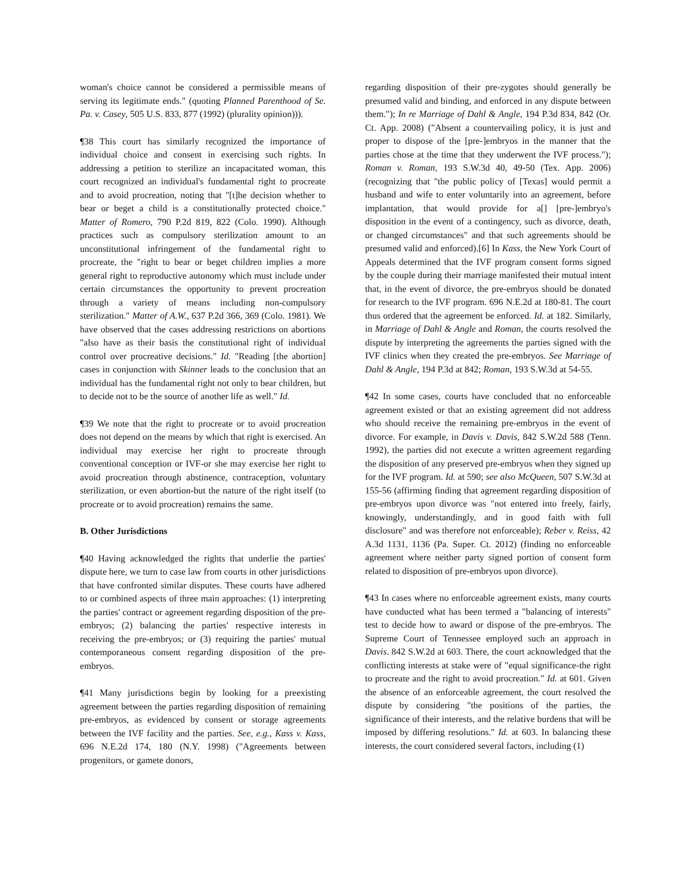woman's choice cannot be considered a permissible means of serving its legitimate ends." (quoting Planned Parenthood of Se. Pa. v. Casey, 505 U.S. 833, 877 (1992) (plurality opinion))).
¶38 This court has similarly recognized the importance of individual choice and consent in exercising such rights. In addressing a petition to sterilize an incapacitated woman, this court recognized an individual's fundamental right to procreate and to avoid procreation, noting that "[t]he decision whether to bear or beget a child is a constitutionally protected choice." Matter of Romero, 790 P.2d 819, 822 (Colo. 1990). Although practices such as compulsory sterilization amount to an unconstitutional infringement of the fundamental right to procreate, the "right to bear or beget children implies a more general right to reproductive autonomy which must include under certain circumstances the opportunity to prevent procreation through a variety of means including non-compulsory sterilization." Matter of A.W., 637 P.2d 366, 369 (Colo. 1981). We have observed that the cases addressing restrictions on abortions "also have as their basis the constitutional right of individual control over procreative decisions." Id. "Reading [the abortion] cases in conjunction with Skinner leads to the conclusion that an individual has the fundamental right not only to bear children, but to decide not to be the source of another life as well." Id.
¶39 We note that the right to procreate or to avoid procreation does not depend on the means by which that right is exercised. An individual may exercise her right to procreate through conventional conception or IVF-or she may exercise her right to avoid procreation through abstinence, contraception, voluntary sterilization, or even abortion-but the nature of the right itself (to procreate or to avoid procreation) remains the same.
B. Other Jurisdictions
¶40 Having acknowledged the rights that underlie the parties' dispute here, we turn to case law from courts in other jurisdictions that have confronted similar disputes. These courts have adhered to or combined aspects of three main approaches: (1) interpreting the parties' contract or agreement regarding disposition of the pre-embryos; (2) balancing the parties' respective interests in receiving the pre-embryos; or (3) requiring the parties' mutual contemporaneous consent regarding disposition of the pre-embryos.
¶41 Many jurisdictions begin by looking for a preexisting agreement between the parties regarding disposition of remaining pre-embryos, as evidenced by consent or storage agreements between the IVF facility and the parties. See, e.g., Kass v. Kass, 696 N.E.2d 174, 180 (N.Y. 1998) ("Agreements between progenitors, or gamete donors,
regarding disposition of their pre-zygotes should generally be presumed valid and binding, and enforced in any dispute between them."); In re Marriage of Dahl & Angle, 194 P.3d 834, 842 (Or. Ct. App. 2008) ("Absent a countervailing policy, it is just and proper to dispose of the [pre-]embryos in the manner that the parties chose at the time that they underwent the IVF process."); Roman v. Roman, 193 S.W.3d 40, 49-50 (Tex. App. 2006) (recognizing that "the public policy of [Texas] would permit a husband and wife to enter voluntarily into an agreement, before implantation, that would provide for a[] [pre-]embryo's disposition in the event of a contingency, such as divorce, death, or changed circumstances" and that such agreements should be presumed valid and enforced).[6] In Kass, the New York Court of Appeals determined that the IVF program consent forms signed by the couple during their marriage manifested their mutual intent that, in the event of divorce, the pre-embryos should be donated for research to the IVF program. 696 N.E.2d at 180-81. The court thus ordered that the agreement be enforced. Id. at 182. Similarly, in Marriage of Dahl & Angle and Roman, the courts resolved the dispute by interpreting the agreements the parties signed with the IVF clinics when they created the pre-embryos. See Marriage of Dahl & Angle, 194 P.3d at 842; Roman, 193 S.W.3d at 54-55.
¶42 In some cases, courts have concluded that no enforceable agreement existed or that an existing agreement did not address who should receive the remaining pre-embryos in the event of divorce. For example, in Davis v. Davis, 842 S.W.2d 588 (Tenn. 1992), the parties did not execute a written agreement regarding the disposition of any preserved pre-embryos when they signed up for the IVF program. Id. at 590; see also McQueen, 507 S.W.3d at 155-56 (affirming finding that agreement regarding disposition of pre-embryos upon divorce was "not entered into freely, fairly, knowingly, understandingly, and in good faith with full disclosure" and was therefore not enforceable); Reber v. Reiss, 42 A.3d 1131, 1136 (Pa. Super. Ct. 2012) (finding no enforceable agreement where neither party signed portion of consent form related to disposition of pre-embryos upon divorce).
¶43 In cases where no enforceable agreement exists, many courts have conducted what has been termed a "balancing of interests" test to decide how to award or dispose of the pre-embryos. The Supreme Court of Tennessee employed such an approach in Davis. 842 S.W.2d at 603. There, the court acknowledged that the conflicting interests at stake were of "equal significance-the right to procreate and the right to avoid procreation." Id. at 601. Given the absence of an enforceable agreement, the court resolved the dispute by considering "the positions of the parties, the significance of their interests, and the relative burdens that will be imposed by differing resolutions." Id. at 603. In balancing these interests, the court considered several factors, including (1)